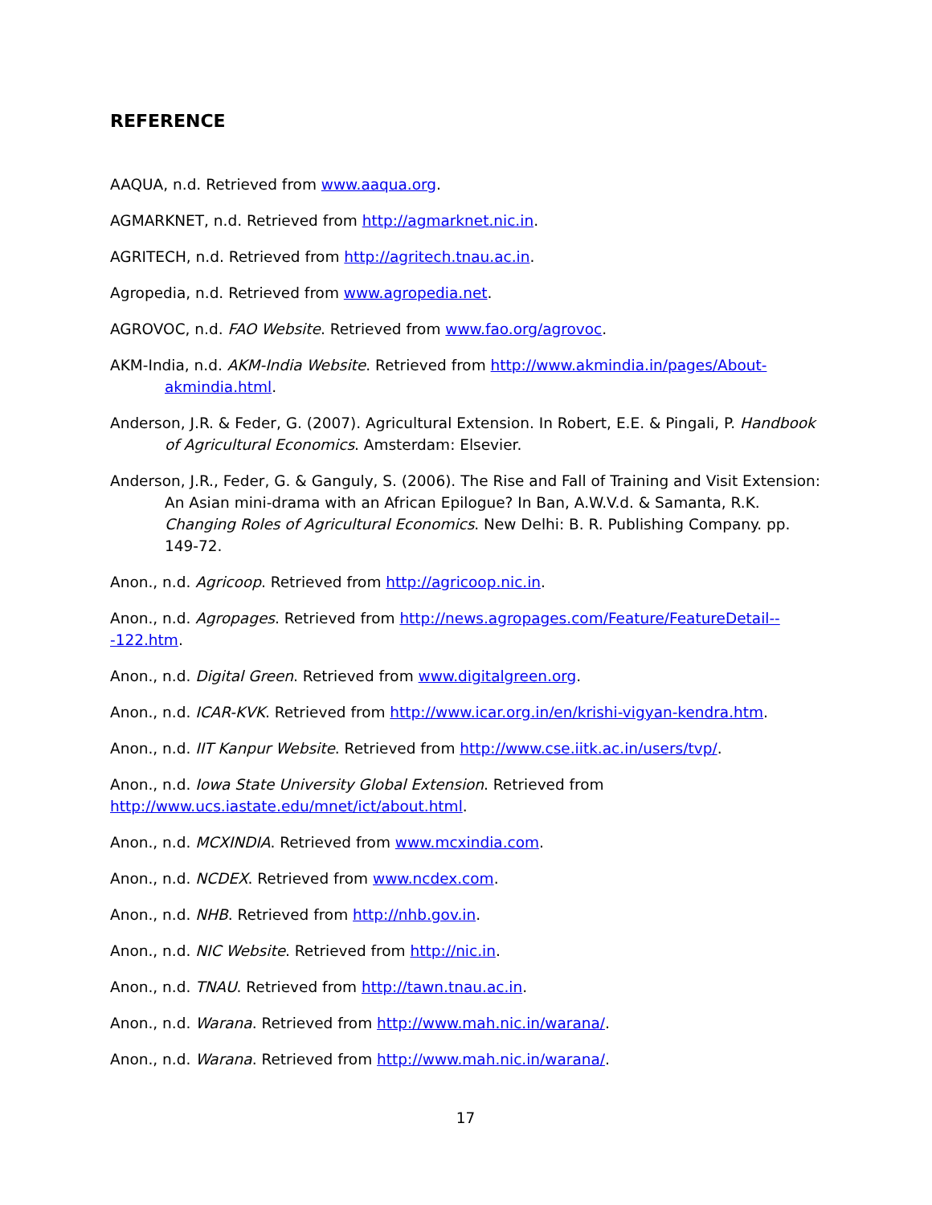REFERENCE
AAQUA, n.d. Retrieved from www.aaqua.org.
AGMARKNET, n.d. Retrieved from http://agmarknet.nic.in.
AGRITECH, n.d. Retrieved from http://agritech.tnau.ac.in.
Agropedia, n.d. Retrieved from www.agropedia.net.
AGROVOC, n.d. FAO Website. Retrieved from www.fao.org/agrovoc.
AKM-India, n.d. AKM-India Website. Retrieved from http://www.akmindia.in/pages/About-akmindia.html.
Anderson, J.R. & Feder, G. (2007). Agricultural Extension. In Robert, E.E. & Pingali, P. Handbook of Agricultural Economics. Amsterdam: Elsevier.
Anderson, J.R., Feder, G. & Ganguly, S. (2006). The Rise and Fall of Training and Visit Extension: An Asian mini-drama with an African Epilogue? In Ban, A.W.V.d. & Samanta, R.K. Changing Roles of Agricultural Economics. New Delhi: B. R. Publishing Company. pp. 149-72.
Anon., n.d. Agricoop. Retrieved from http://agricoop.nic.in.
Anon., n.d. Agropages. Retrieved from http://news.agropages.com/Feature/FeatureDetail---122.htm.
Anon., n.d. Digital Green. Retrieved from www.digitalgreen.org.
Anon., n.d. ICAR-KVK. Retrieved from http://www.icar.org.in/en/krishi-vigyan-kendra.htm.
Anon., n.d. IIT Kanpur Website. Retrieved from http://www.cse.iitk.ac.in/users/tvp/.
Anon., n.d. Iowa State University Global Extension. Retrieved from
http://www.ucs.iastate.edu/mnet/ict/about.html.
Anon., n.d. MCXINDIA. Retrieved from www.mcxindia.com.
Anon., n.d. NCDEX. Retrieved from www.ncdex.com.
Anon., n.d. NHB. Retrieved from http://nhb.gov.in.
Anon., n.d. NIC Website. Retrieved from http://nic.in.
Anon., n.d. TNAU. Retrieved from http://tawn.tnau.ac.in.
Anon., n.d. Warana. Retrieved from http://www.mah.nic.in/warana/.
Anon., n.d. Warana. Retrieved from http://www.mah.nic.in/warana/.
17